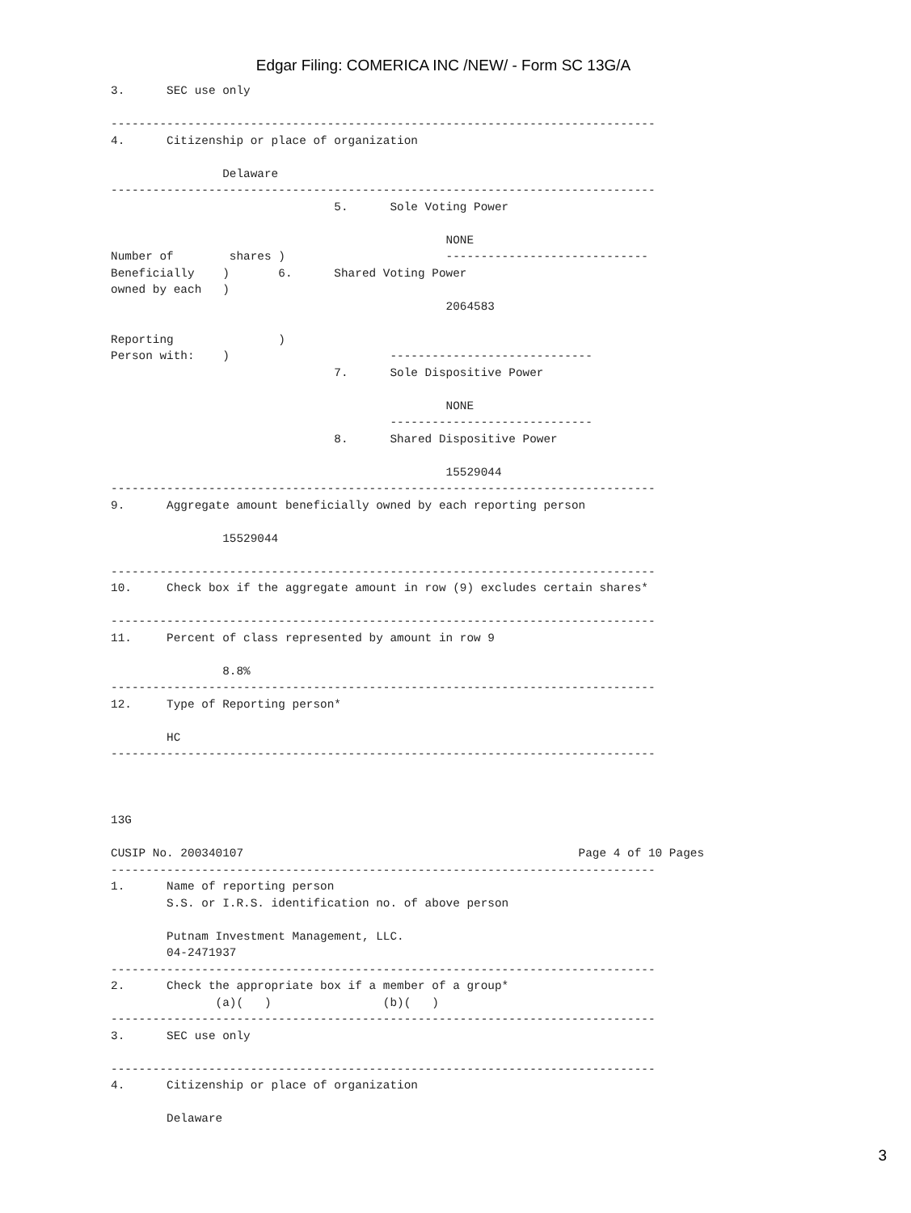Edgar Filing: COMERICA INC /NEW/ - Form SC 13G/A
3.      SEC use only

------------------------------------------------------------------------------
4.      Citizenship or place of organization

                Delaware
------------------------------------------------------------------------------
                                5.      Sole Voting Power

                                                NONE
Number of        shares )                       -----------------------------
Beneficially    )       6.      Shared Voting Power
owned by each   )
                                                2064583

Reporting               )
Person with:    )                       -----------------------------
                                7.      Sole Dispositive Power

                                                NONE
                                        -----------------------------
                                8.      Shared Dispositive Power

                                                15529044
------------------------------------------------------------------------------
9.      Aggregate amount beneficially owned by each reporting person

                15529044

------------------------------------------------------------------------------
10.     Check box if the aggregate amount in row (9) excludes certain shares*

------------------------------------------------------------------------------
11.     Percent of class represented by amount in row 9

                8.8%
------------------------------------------------------------------------------
12.     Type of Reporting person*

        HC
------------------------------------------------------------------------------



13G

CUSIP No. 200340107                                                Page 4 of 10 Pages
------------------------------------------------------------------------------
1.      Name of reporting person
        S.S. or I.R.S. identification no. of above person

        Putnam Investment Management, LLC.
        04-2471937
------------------------------------------------------------------------------
2.      Check the appropriate box if a member of a group*
               (a)(   )                (b)(   )
------------------------------------------------------------------------------
3.      SEC use only

------------------------------------------------------------------------------
4.      Citizenship or place of organization

        Delaware
3